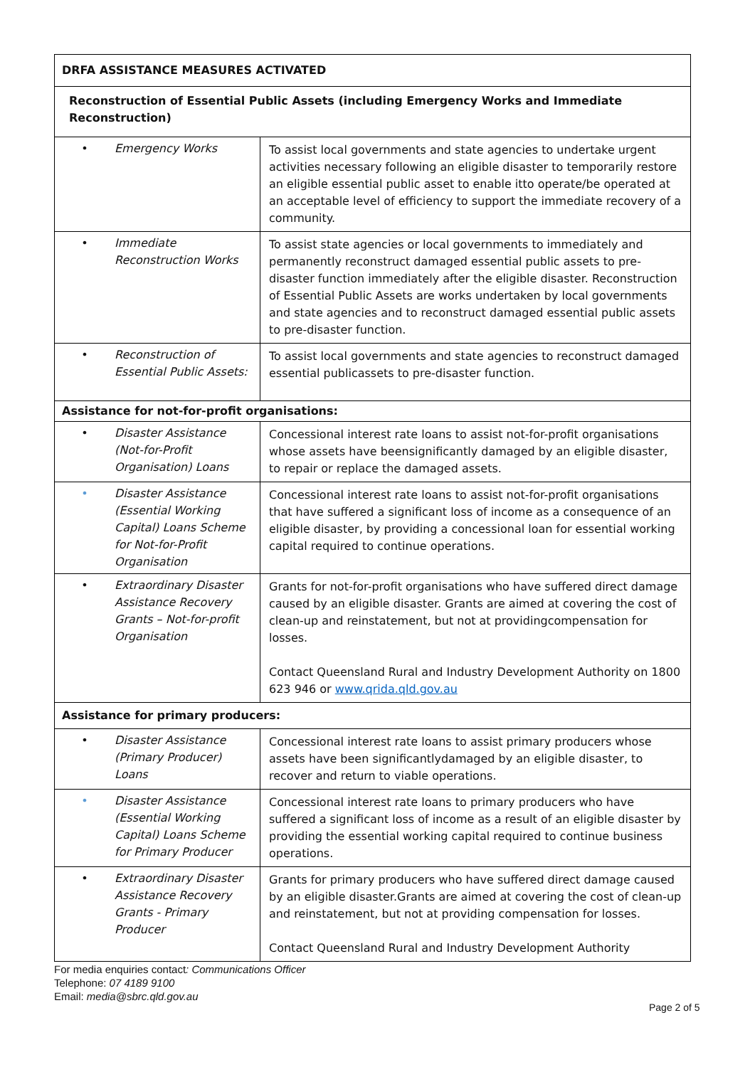| DRFA ASSISTANCE MEASURES ACTIVATED | |
| --- | --- |
| Reconstruction of Essential Public Assets (including Emergency Works and Immediate Reconstruction) | |
| • Emergency Works | To assist local governments and state agencies to undertake urgent activities necessary following an eligible disaster to temporarily restore an eligible essential public asset to enable itto operate/be operated at an acceptable level of efficiency to support the immediate recovery of a community. |
| • Immediate Reconstruction Works | To assist state agencies or local governments to immediately and permanently reconstruct damaged essential public assets to pre-disaster function immediately after the eligible disaster. Reconstruction of Essential Public Assets are works undertaken by local governments and state agencies and to reconstruct damaged essential public assets to pre-disaster function. |
| • Reconstruction of Essential Public Assets: | To assist local governments and state agencies to reconstruct damaged essential publicassets to pre-disaster function. |
| Assistance for not-for-profit organisations: | |
| • Disaster Assistance (Not-for-Profit Organisation) Loans | Concessional interest rate loans to assist not-for-profit organisations whose assets have beensignificantly damaged by an eligible disaster, to repair or replace the damaged assets. |
| • Disaster Assistance (Essential Working Capital) Loans Scheme for Not-for-Profit Organisation | Concessional interest rate loans to assist not-for-profit organisations that have suffered a significant loss of income as a consequence of an eligible disaster, by providing a concessional loan for essential working capital required to continue operations. |
| • Extraordinary Disaster Assistance Recovery Grants – Not-for-profit Organisation | Grants for not-for-profit organisations who have suffered direct damage caused by an eligible disaster. Grants are aimed at covering the cost of clean-up and reinstatement, but not at providingcompensation for losses. Contact Queensland Rural and Industry Development Authority on 1800 623 946 or www.qrida.qld.gov.au |
| Assistance for primary producers: | |
| • Disaster Assistance (Primary Producer) Loans | Concessional interest rate loans to assist primary producers whose assets have been significantlydamaged by an eligible disaster, to recover and return to viable operations. |
| • Disaster Assistance (Essential Working Capital) Loans Scheme for Primary Producer | Concessional interest rate loans to primary producers who have suffered a significant loss of income as a result of an eligible disaster by providing the essential working capital required to continue business operations. |
| • Extraordinary Disaster Assistance Recovery Grants - Primary Producer | Grants for primary producers who have suffered direct damage caused by an eligible disaster.Grants are aimed at covering the cost of clean-up and reinstatement, but not at providing compensation for losses. Contact Queensland Rural and Industry Development Authority |
For media enquiries contact: Communications Officer
Telephone: 07 4189 9100
Email: media@sbrc.qld.gov.au
Page 2 of 5